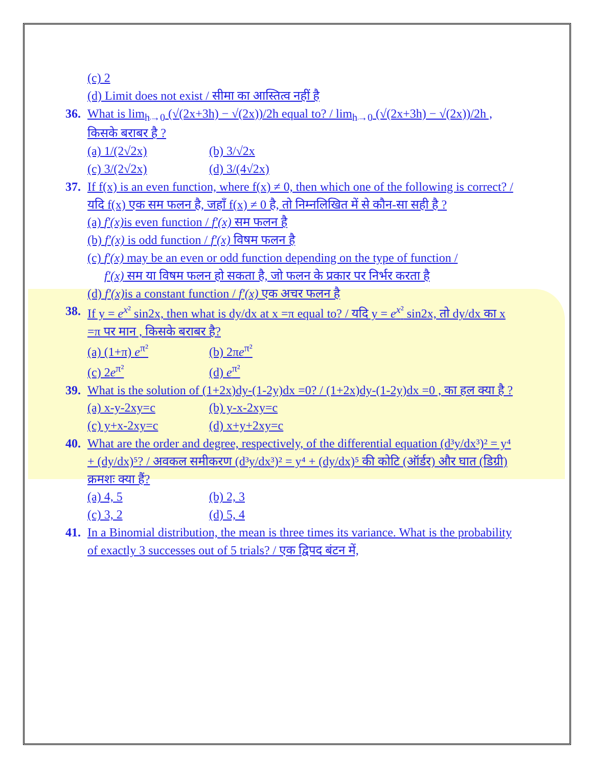(c) 2
(d) Limit does not exist / सीमा का आस्तित्व नहीं है
36. What is lim<sub>h→0</sub> (√(2x+3h) − √(2x))/2h equal to? / lim<sub>h→0</sub> (√(2x+3h) − √(2x))/2h , किसके बराबर है ?
(a) 1/(2√2x) (b) 3/√2x
(c) 3/(2√2x) (d) 3/(4√2x)
37. If f(x) is an even function, where f(x) ≠ 0, then which one of the following is correct? / यदि f(x) एक सम फलन है, जहाँ f(x) ≠ 0 है, तो निम्नलिखित में से कौन-सा सही है ?
(a) f′(x) is even function / f′(x) सम फलन है
(b) f′(x) is odd function / f′(x) विषम फलन है
(c) f′(x) may be an even or odd function depending on the type of function /
f′(x) सम या विषम फलन हो सकता है, जो फलन के प्रकार पर निर्भर करता है
(d) f′(x) is a constant function / f′(x) एक अचर फलन है
38. If y = e<sup>x²</sup> sin2x, then what is dy/dx at x =π equal to? / यदि y = e<sup>x²</sup> sin2x, तो dy/dx का x =π पर मान , किसके बराबर है?
(a) (1+π) e<sup>π²</sup> (b) 2πe<sup>π²</sup>
(c) 2e<sup>π²</sup> (d) e<sup>π²</sup>
39. What is the solution of (1+2x)dy-(1-2y)dx =0? / (1+2x)dy-(1-2y)dx =0 , का हल क्या है ?
(a) x-y-2xy=c (b) y-x-2xy=c
(c) y+x-2xy=c (d) x+y+2xy=c
40. What are the order and degree, respectively, of the differential equation (d³y/dx³)² = y⁴ + (dy/dx)⁵? / अवकल समीकरण (d³y/dx³)² = y⁴ + (dy/dx)⁵ की कोटि (ऑर्डर) और घात (डिग्री) क्रमशः क्या हैं?
(a) 4, 5 (b) 2, 3
(c) 3, 2 (d) 5, 4
41. In a Binomial distribution, the mean is three times its variance. What is the probability of exactly 3 successes out of 5 trials? / एक द्विपद बंटन में,